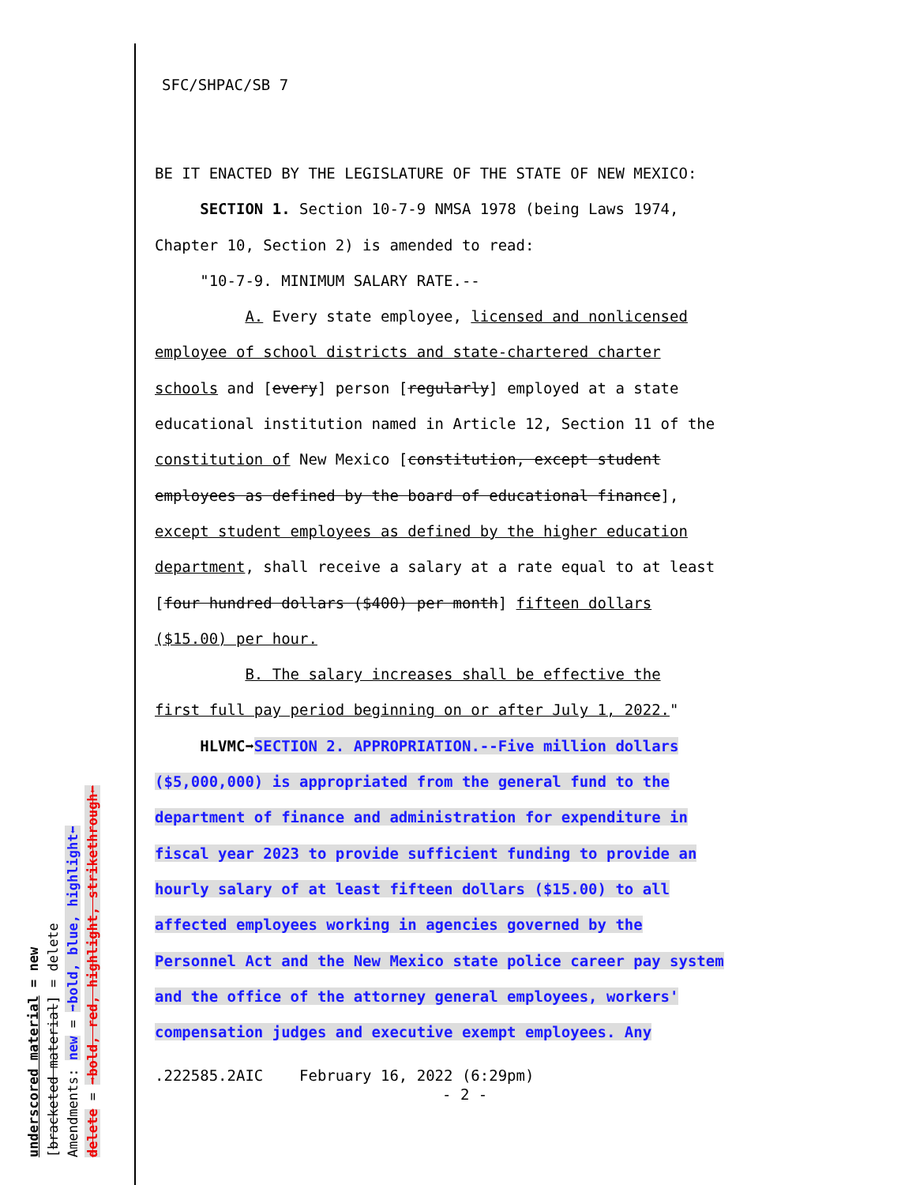underscored material = new
[bracketed material] = delete
Amendments: new = ➡bold, blue, highlight⬅
delete = ➡bold, red, highlight, strikethrough⬅
SFC/SHPAC/SB 7
BE IT ENACTED BY THE LEGISLATURE OF THE STATE OF NEW MEXICO:
SECTION 1. Section 10-7-9 NMSA 1978 (being Laws 1974,
Chapter 10, Section 2) is amended to read:
"10-7-9. MINIMUM SALARY RATE.--
A. Every state employee, licensed and nonlicensed
employee of school districts and state-chartered charter
schools and [every] person [regularly] employed at a state
educational institution named in Article 12, Section 11 of the
constitution of New Mexico [constitution, except student
employees as defined by the board of educational finance],
except student employees as defined by the higher education
department, shall receive a salary at a rate equal to at least
[four hundred dollars ($400) per month] fifteen dollars
($15.00) per hour.
B. The salary increases shall be effective the
first full pay period beginning on or after July 1, 2022."
HLVMC➡SECTION 2. APPROPRIATION.--Five million dollars
($5,000,000) is appropriated from the general fund to the
department of finance and administration for expenditure in
fiscal year 2023 to provide sufficient funding to provide an
hourly salary of at least fifteen dollars ($15.00) to all
affected employees working in agencies governed by the
Personnel Act and the New Mexico state police career pay system
and the office of the attorney general employees, workers'
compensation judges and executive exempt employees. Any
.222585.2AIC February 16, 2022 (6:29pm)
- 2 -